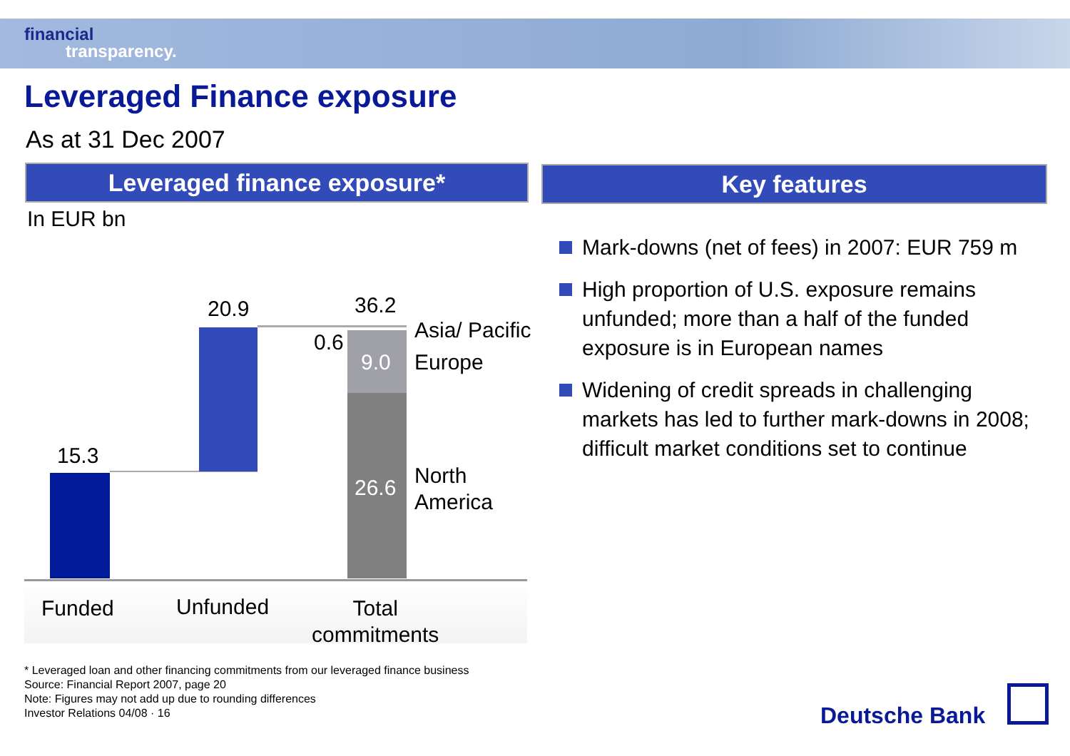financial
transparency.
Leveraged Finance exposure
As at 31 Dec 2007
Leveraged finance exposure* Key features
In EUR bn
15.3
20.9 36.2
0.6
9.0
26.6
Asia/ Pacific
Europe
North
America
Funded Unfunded
Total
commitments
Mark-downs (net of fees) in 2007: EUR 759 m
High proportion of U.S. exposure remains unfunded; more than a half of the funded exposure is in European names
Widening of credit spreads in challenging markets has led to further mark-downs in 2008; difficult market conditions set to continue
* Leveraged loan and other financing commitments from our leveraged finance business
Source: Financial Report 2007, page 20
Note: Figures may not add up due to rounding differences
Investor Relations 04/08 · 16
Deutsche Bank